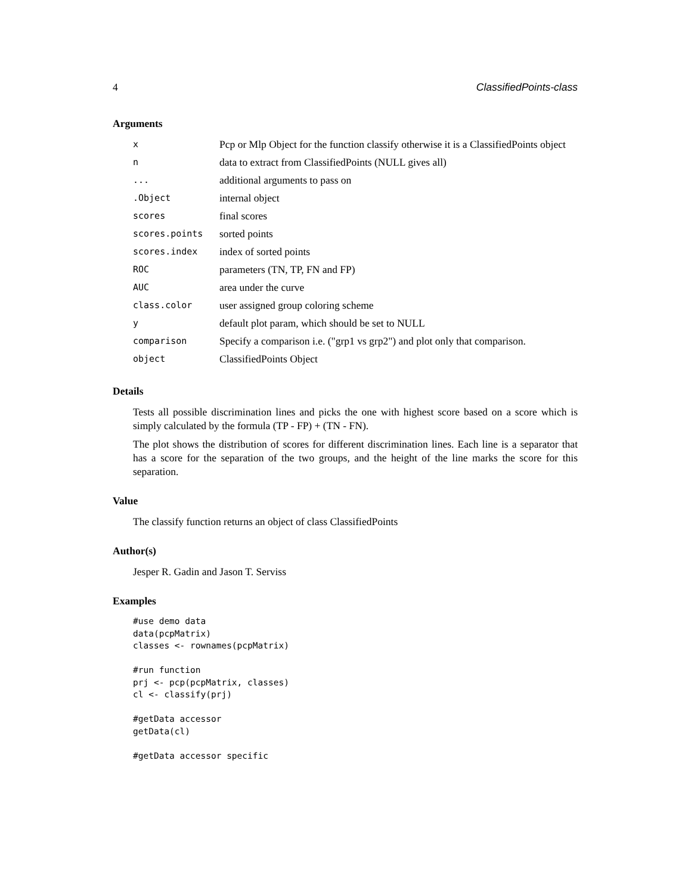4 ClassifiedPoints-class
Arguments
| x | Pcp or Mlp Object for the function classify otherwise it is a ClassifiedPoints object |
| n | data to extract from ClassifiedPoints (NULL gives all) |
| ... | additional arguments to pass on |
| .Object | internal object |
| scores | final scores |
| scores.points | sorted points |
| scores.index | index of sorted points |
| ROC | parameters (TN, TP, FN and FP) |
| AUC | area under the curve |
| class.color | user assigned group coloring scheme |
| y | default plot param, which should be set to NULL |
| comparison | Specify a comparison i.e. ("grp1 vs grp2") and plot only that comparison. |
| object | ClassifiedPoints Object |
Details
Tests all possible discrimination lines and picks the one with highest score based on a score which is simply calculated by the formula (TP - FP) + (TN - FN).
The plot shows the distribution of scores for different discrimination lines. Each line is a separator that has a score for the separation of the two groups, and the height of the line marks the score for this separation.
Value
The classify function returns an object of class ClassifiedPoints
Author(s)
Jesper R. Gadin and Jason T. Serviss
Examples
#use demo data
data(pcpMatrix)
classes <- rownames(pcpMatrix)

#run function
prj <- pcp(pcpMatrix, classes)
cl <- classify(prj)

#getData accessor
getData(cl)

#getData accessor specific